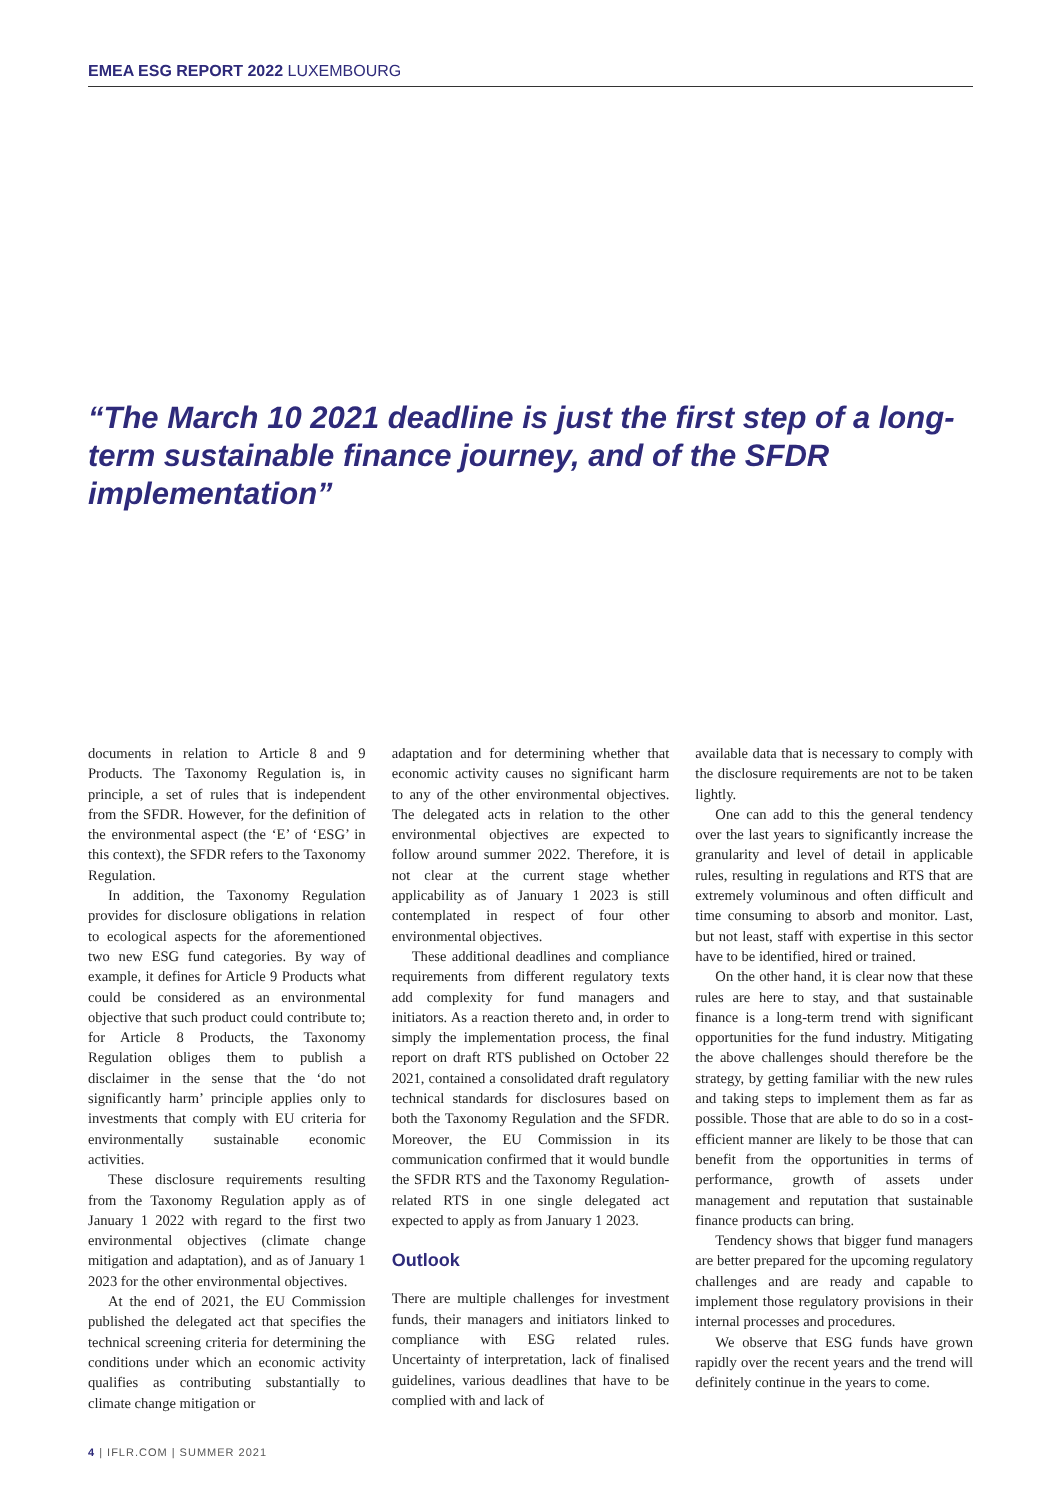EMEA ESG REPORT 2022 LUXEMBOURG
“The March 10 2021 deadline is just the first step of a long-term sustainable finance journey, and of the SFDR implementation”
documents in relation to Article 8 and 9 Products. The Taxonomy Regulation is, in principle, a set of rules that is independent from the SFDR. However, for the definition of the environmental aspect (the ‘E’ of ‘ESG’ in this context), the SFDR refers to the Taxonomy Regulation.
In addition, the Taxonomy Regulation provides for disclosure obligations in relation to ecological aspects for the aforementioned two new ESG fund categories. By way of example, it defines for Article 9 Products what could be considered as an environmental objective that such product could contribute to; for Article 8 Products, the Taxonomy Regulation obliges them to publish a disclaimer in the sense that the ‘do not significantly harm’ principle applies only to investments that comply with EU criteria for environmentally sustainable economic activities.
These disclosure requirements resulting from the Taxonomy Regulation apply as of January 1 2022 with regard to the first two environmental objectives (climate change mitigation and adaptation), and as of January 1 2023 for the other environmental objectives.
At the end of 2021, the EU Commission published the delegated act that specifies the technical screening criteria for determining the conditions under which an economic activity qualifies as contributing substantially to climate change mitigation or
adaptation and for determining whether that economic activity causes no significant harm to any of the other environmental objectives. The delegated acts in relation to the other environmental objectives are expected to follow around summer 2022. Therefore, it is not clear at the current stage whether applicability as of January 1 2023 is still contemplated in respect of four other environmental objectives.
These additional deadlines and compliance requirements from different regulatory texts add complexity for fund managers and initiators. As a reaction thereto and, in order to simply the implementation process, the final report on draft RTS published on October 22 2021, contained a consolidated draft regulatory technical standards for disclosures based on both the Taxonomy Regulation and the SFDR. Moreover, the EU Commission in its communication confirmed that it would bundle the SFDR RTS and the Taxonomy Regulation-related RTS in one single delegated act expected to apply as from January 1 2023.
Outlook
There are multiple challenges for investment funds, their managers and initiators linked to compliance with ESG related rules. Uncertainty of interpretation, lack of finalised guidelines, various deadlines that have to be complied with and lack of
available data that is necessary to comply with the disclosure requirements are not to be taken lightly.
One can add to this the general tendency over the last years to significantly increase the granularity and level of detail in applicable rules, resulting in regulations and RTS that are extremely voluminous and often difficult and time consuming to absorb and monitor. Last, but not least, staff with expertise in this sector have to be identified, hired or trained.
On the other hand, it is clear now that these rules are here to stay, and that sustainable finance is a long-term trend with significant opportunities for the fund industry. Mitigating the above challenges should therefore be the strategy, by getting familiar with the new rules and taking steps to implement them as far as possible. Those that are able to do so in a cost-efficient manner are likely to be those that can benefit from the opportunities in terms of performance, growth of assets under management and reputation that sustainable finance products can bring.
Tendency shows that bigger fund managers are better prepared for the upcoming regulatory challenges and are ready and capable to implement those regulatory provisions in their internal processes and procedures.
We observe that ESG funds have grown rapidly over the recent years and the trend will definitely continue in the years to come.
4 | IFLR.COM | SUMMER 2021